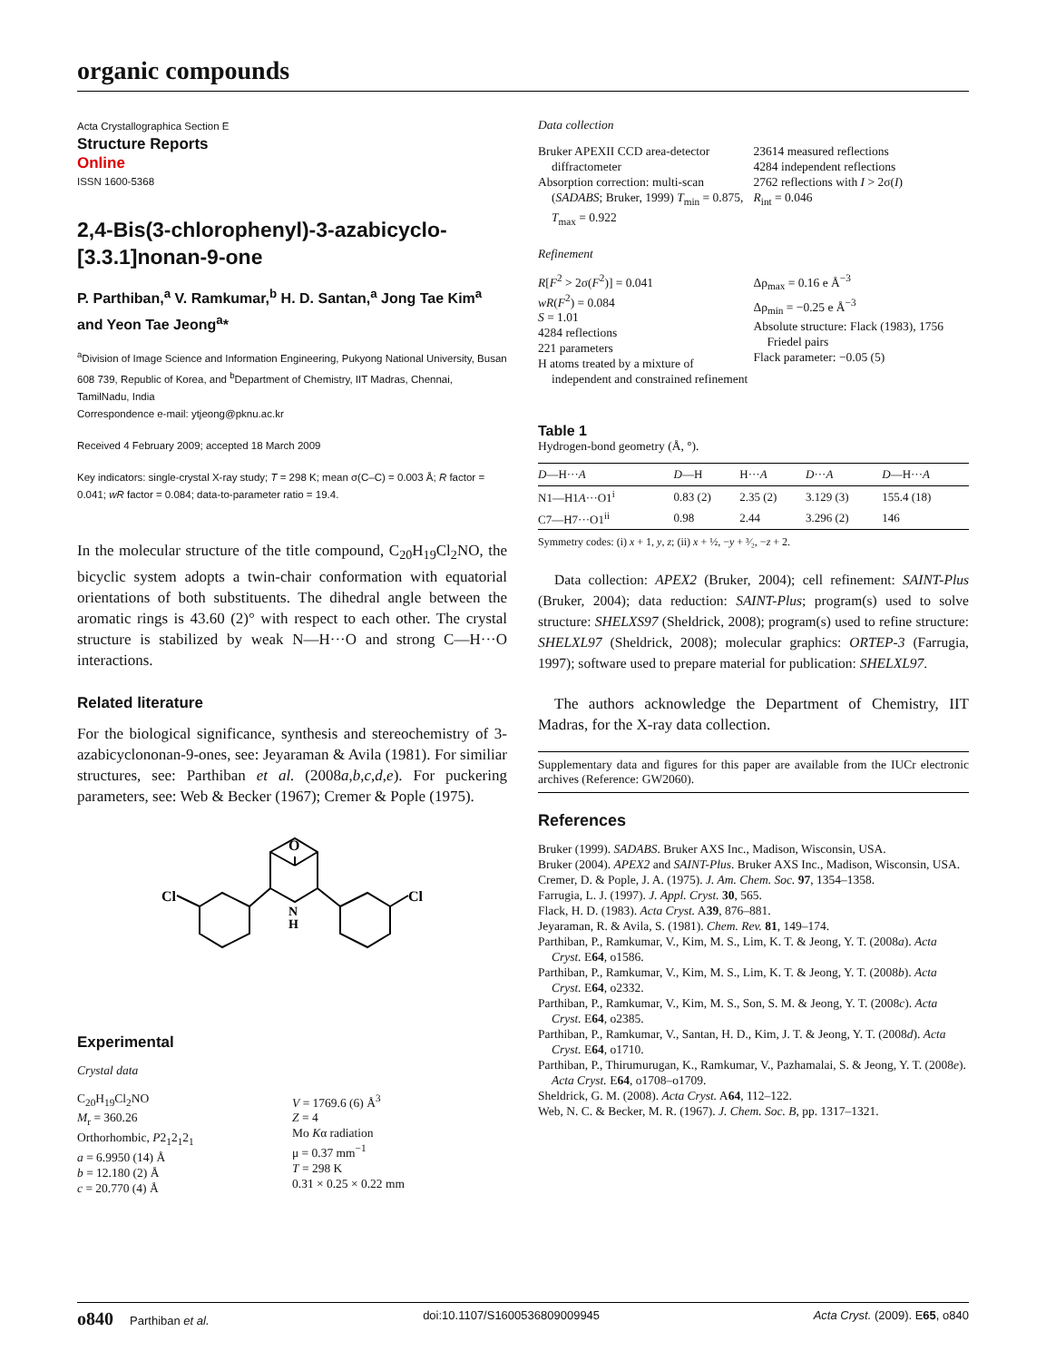organic compounds
Acta Crystallographica Section E
Structure Reports
Online
ISSN 1600-5368
2,4-Bis(3-chlorophenyl)-3-azabicyclo-[3.3.1]nonan-9-one
P. Parthiban,<sup>a</sup> V. Ramkumar,<sup>b</sup> H. D. Santan,<sup>a</sup> Jong Tae Kim<sup>a</sup> and Yeon Tae Jeong<sup>a</sup>*
<sup>a</sup> Division of Image Science and Information Engineering, Pukyong National University, Busan 608 739, Republic of Korea, and <sup>b</sup>Department of Chemistry, IIT Madras, Chennai, TamilNadu, India
Correspondence e-mail: ytjeong@pknu.ac.kr
Received 4 February 2009; accepted 18 March 2009
Key indicators: single-crystal X-ray study; T = 298 K; mean σ(C–C) = 0.003 Å; R factor = 0.041; wR factor = 0.084; data-to-parameter ratio = 19.4.
In the molecular structure of the title compound, C<sub>20</sub>H<sub>19</sub>Cl<sub>2</sub>NO, the bicyclic system adopts a twin-chair conformation with equatorial orientations of both substituents. The dihedral angle between the aromatic rings is 43.60 (2)° with respect to each other. The crystal structure is stabilized by weak N—H···O and strong C—H···O interactions.
Related literature
For the biological significance, synthesis and stereochemistry of 3-azabicyclononan-9-ones, see: Jeyaraman & Avila (1981). For similiar structures, see: Parthiban et al. (2008a,b,c,d,e). For puckering parameters, see: Web & Becker (1967); Cremer & Pople (1975).
O
Cl
Cl
N
H
Experimental
Crystal data
C<sub>20</sub>H<sub>19</sub>Cl<sub>2</sub>NO
M<sub>r</sub> = 360.26
Orthorhombic, P2<sub>1</sub>2<sub>1</sub>2<sub>1</sub>
a = 6.9950 (14) Å
b = 12.180 (2) Å
c = 20.770 (4) Å
V = 1769.6 (6) Å<sup>3</sup>
Z = 4
Mo Kα radiation
μ = 0.37 mm<sup>−1</sup>
T = 298 K
0.31 × 0.25 × 0.22 mm
Data collection
Bruker APEXII CCD area-detector diffractometer
Absorption correction: multi-scan (SADABS; Bruker, 1999) T<sub>min</sub> = 0.875, T<sub>max</sub> = 0.922
23614 measured reflections
4284 independent reflections
2762 reflections with I > 2σ(I)
R<sub>int</sub> = 0.046
Refinement
R[F<sup>2</sup> > 2σ(F<sup>2</sup>)] = 0.041
wR(F<sup>2</sup>) = 0.084
S = 1.01
4284 reflections
221 parameters
H atoms treated by a mixture of independent and constrained refinement
Δρ<sub>max</sub> = 0.16 e Å<sup>−3</sup>
Δρ<sub>min</sub> = −0.25 e Å<sup>−3</sup>
Absolute structure: Flack (1983), 1756 Friedel pairs
Flack parameter: −0.05 (5)
Table 1
Hydrogen-bond geometry (Å, °).
| D —H··· A | D —H | H··· A | D ··· A | D —H··· A |
| --- | --- | --- | --- | --- |
| N1—H1 A ···O1<sup>i</sup> | 0.83 (2) | 2.35 (2) | 3.129 (3) | 155.4 (18) |
| C7—H7···O1<sup>ii</sup> | 0.98 | 2.44 | 3.296 (2) | 146 |
Symmetry codes: (i) x + 1, y, z; (ii) x + ½, −y + ³⁄₂, −z + 2.
Data collection: APEX2 (Bruker, 2004); cell refinement: SAINT-Plus (Bruker, 2004); data reduction: SAINT-Plus; program(s) used to solve structure: SHELXS97 (Sheldrick, 2008); program(s) used to refine structure: SHELXL97 (Sheldrick, 2008); molecular graphics: ORTEP-3 (Farrugia, 1997); software used to prepare material for publication: SHELXL97.
The authors acknowledge the Department of Chemistry, IIT Madras, for the X-ray data collection.
Supplementary data and figures for this paper are available from the IUCr electronic archives (Reference: GW2060).
References
Bruker (1999). SADABS. Bruker AXS Inc., Madison, Wisconsin, USA.
Bruker (2004). APEX2 and SAINT-Plus. Bruker AXS Inc., Madison, Wisconsin, USA.
Cremer, D. & Pople, J. A. (1975). J. Am. Chem. Soc. 97, 1354–1358.
Farrugia, L. J. (1997). J. Appl. Cryst. 30, 565.
Flack, H. D. (1983). Acta Cryst. A39, 876–881.
Jeyaraman, R. & Avila, S. (1981). Chem. Rev. 81, 149–174.
Parthiban, P., Ramkumar, V., Kim, M. S., Lim, K. T. & Jeong, Y. T. (2008a). Acta Cryst. E64, o1586.
Parthiban, P., Ramkumar, V., Kim, M. S., Lim, K. T. & Jeong, Y. T. (2008b). Acta Cryst. E64, o2332.
Parthiban, P., Ramkumar, V., Kim, M. S., Son, S. M. & Jeong, Y. T. (2008c). Acta Cryst. E64, o2385.
Parthiban, P., Ramkumar, V., Santan, H. D., Kim, J. T. & Jeong, Y. T. (2008d). Acta Cryst. E64, o1710.
Parthiban, P., Thirumurugan, K., Ramkumar, V., Pazhamalai, S. & Jeong, Y. T. (2008e). Acta Cryst. E64, o1708–o1709.
Sheldrick, G. M. (2008). Acta Cryst. A64, 112–122.
Web, N. C. & Becker, M. R. (1967). J. Chem. Soc. B, pp. 1317–1321.
o840 Parthiban et al. doi:10.1107/S1600536809009945 Acta Cryst. (2009). E65, o840